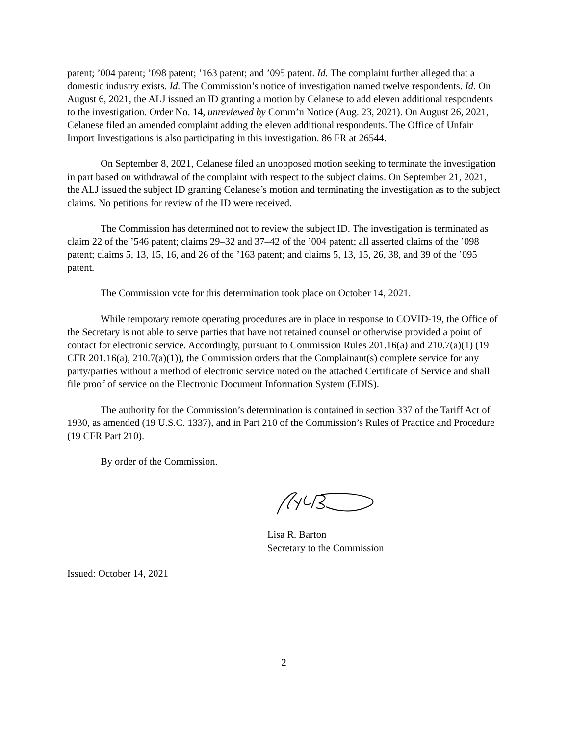patent; ’004 patent; ’098 patent; ’163 patent; and ’095 patent. Id. The complaint further alleged that a domestic industry exists. Id. The Commission’s notice of investigation named twelve respondents. Id. On August 6, 2021, the ALJ issued an ID granting a motion by Celanese to add eleven additional respondents to the investigation. Order No. 14, unreviewed by Comm’n Notice (Aug. 23, 2021). On August 26, 2021, Celanese filed an amended complaint adding the eleven additional respondents. The Office of Unfair Import Investigations is also participating in this investigation. 86 FR at 26544.
On September 8, 2021, Celanese filed an unopposed motion seeking to terminate the investigation in part based on withdrawal of the complaint with respect to the subject claims. On September 21, 2021, the ALJ issued the subject ID granting Celanese’s motion and terminating the investigation as to the subject claims. No petitions for review of the ID were received.
The Commission has determined not to review the subject ID. The investigation is terminated as claim 22 of the ’546 patent; claims 29–32 and 37–42 of the ’004 patent; all asserted claims of the ’098 patent; claims 5, 13, 15, 16, and 26 of the ’163 patent; and claims 5, 13, 15, 26, 38, and 39 of the ’095 patent.
The Commission vote for this determination took place on October 14, 2021.
While temporary remote operating procedures are in place in response to COVID-19, the Office of the Secretary is not able to serve parties that have not retained counsel or otherwise provided a point of contact for electronic service. Accordingly, pursuant to Commission Rules 201.16(a) and 210.7(a)(1) (19 CFR 201.16(a), 210.7(a)(1)), the Commission orders that the Complainant(s) complete service for any party/parties without a method of electronic service noted on the attached Certificate of Service and shall file proof of service on the Electronic Document Information System (EDIS).
The authority for the Commission’s determination is contained in section 337 of the Tariff Act of 1930, as amended (19 U.S.C. 1337), and in Part 210 of the Commission’s Rules of Practice and Procedure (19 CFR Part 210).
By order of the Commission.
Lisa R. Barton
Secretary to the Commission
Issued: October 14, 2021
2